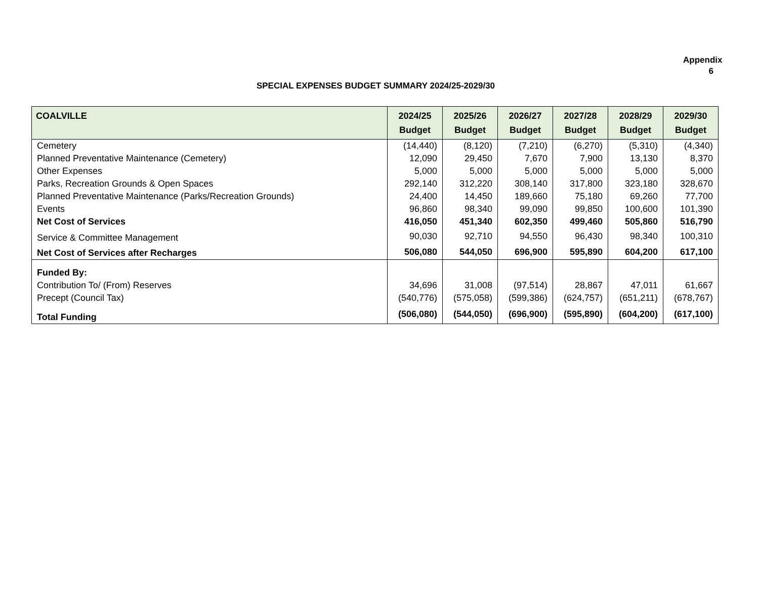Appendix 6
SPECIAL EXPENSES BUDGET SUMMARY 2024/25-2029/30
| COALVILLE | 2024/25 Budget | 2025/26 Budget | 2026/27 Budget | 2027/28 Budget | 2028/29 Budget | 2029/30 Budget |
| --- | --- | --- | --- | --- | --- | --- |
| Cemetery | (14,440) | (8,120) | (7,210) | (6,270) | (5,310) | (4,340) |
| Planned Preventative Maintenance (Cemetery) | 12,090 | 29,450 | 7,670 | 7,900 | 13,130 | 8,370 |
| Other Expenses | 5,000 | 5,000 | 5,000 | 5,000 | 5,000 | 5,000 |
| Parks, Recreation Grounds & Open Spaces | 292,140 | 312,220 | 308,140 | 317,800 | 323,180 | 328,670 |
| Planned Preventative Maintenance (Parks/Recreation Grounds) | 24,400 | 14,450 | 189,660 | 75,180 | 69,260 | 77,700 |
| Events | 96,860 | 98,340 | 99,090 | 99,850 | 100,600 | 101,390 |
| Net Cost of Services | 416,050 | 451,340 | 602,350 | 499,460 | 505,860 | 516,790 |
| Service & Committee Management | 90,030 | 92,710 | 94,550 | 96,430 | 98,340 | 100,310 |
| Net Cost of Services after Recharges | 506,080 | 544,050 | 696,900 | 595,890 | 604,200 | 617,100 |
| Funded By: | | | | | | |
| Contribution To/ (From) Reserves | 34,696 | 31,008 | (97,514) | 28,867 | 47,011 | 61,667 |
| Precept (Council Tax) | (540,776) | (575,058) | (599,386) | (624,757) | (651,211) | (678,767) |
| Total Funding | (506,080) | (544,050) | (696,900) | (595,890) | (604,200) | (617,100) |